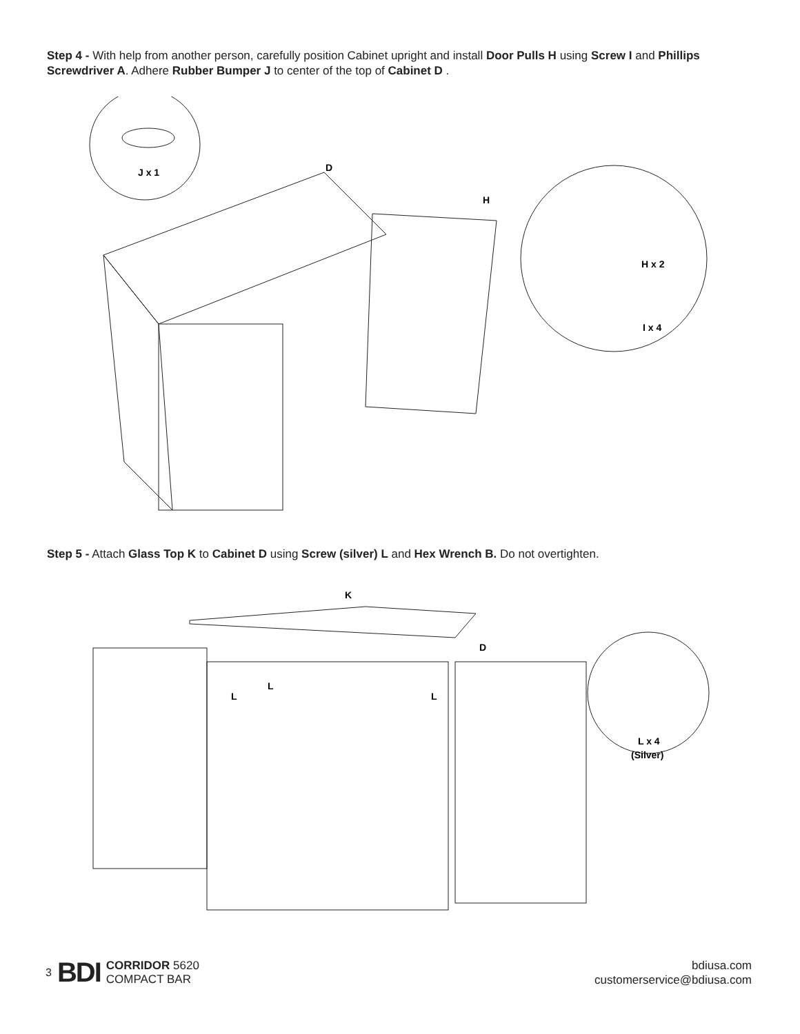Step 4 - With help from another person, carefully position Cabinet upright and install Door Pulls H using Screw I and Phillips Screwdriver A. Adhere Rubber Bumper J to center of the top of Cabinet D .
J x 1
D
H
H x 2
I x 4
Step 5 - Attach Glass Top K to Cabinet D using Screw (silver) L and Hex Wrench B. Do not overtighten.
K
D
L
L
L
L x 4
(Silver)
3 BDI
CORRIDOR 5620
COMPACT BAR
bdiusa.com
customerservice@bdiusa.com